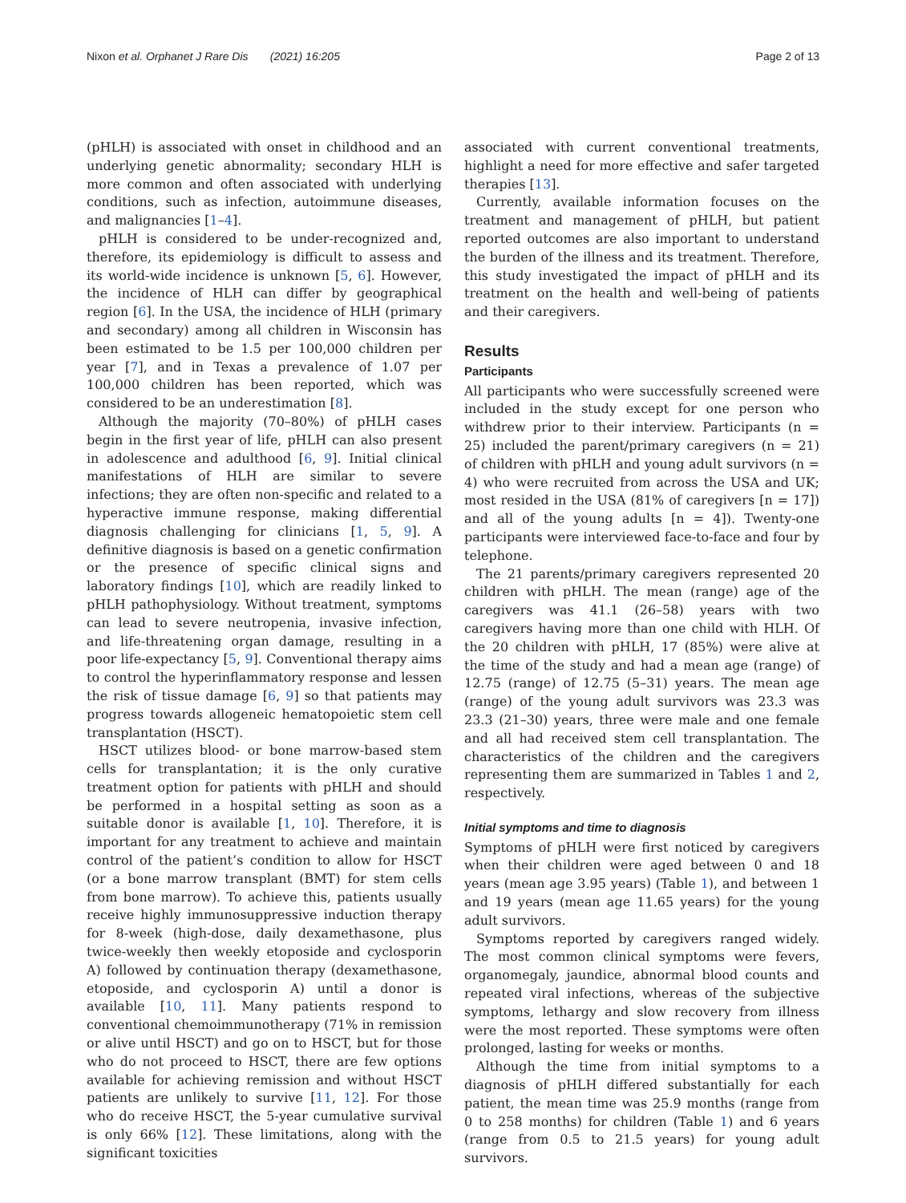Nixon et al. Orphanet J Rare Dis (2021) 16:205 Page 2 of 13
(pHLH) is associated with onset in childhood and an underlying genetic abnormality; secondary HLH is more common and often associated with underlying conditions, such as infection, autoimmune diseases, and malignancies [1–4].
pHLH is considered to be under-recognized and, therefore, its epidemiology is difficult to assess and its world-wide incidence is unknown [5, 6]. However, the incidence of HLH can differ by geographical region [6]. In the USA, the incidence of HLH (primary and secondary) among all children in Wisconsin has been estimated to be 1.5 per 100,000 children per year [7], and in Texas a prevalence of 1.07 per 100,000 children has been reported, which was considered to be an underestimation [8].
Although the majority (70–80%) of pHLH cases begin in the first year of life, pHLH can also present in adolescence and adulthood [6, 9]. Initial clinical manifestations of HLH are similar to severe infections; they are often non-specific and related to a hyperactive immune response, making differential diagnosis challenging for clinicians [1, 5, 9]. A definitive diagnosis is based on a genetic confirmation or the presence of specific clinical signs and laboratory findings [10], which are readily linked to pHLH pathophysiology. Without treatment, symptoms can lead to severe neutropenia, invasive infection, and life-threatening organ damage, resulting in a poor life-expectancy [5, 9]. Conventional therapy aims to control the hyperinflammatory response and lessen the risk of tissue damage [6, 9] so that patients may progress towards allogeneic hematopoietic stem cell transplantation (HSCT).
HSCT utilizes blood- or bone marrow-based stem cells for transplantation; it is the only curative treatment option for patients with pHLH and should be performed in a hospital setting as soon as a suitable donor is available [1, 10]. Therefore, it is important for any treatment to achieve and maintain control of the patient’s condition to allow for HSCT (or a bone marrow transplant (BMT) for stem cells from bone marrow). To achieve this, patients usually receive highly immunosuppressive induction therapy for 8-week (high-dose, daily dexamethasone, plus twice-weekly then weekly etoposide and cyclosporin A) followed by continuation therapy (dexamethasone, etoposide, and cyclosporin A) until a donor is available [10, 11]. Many patients respond to conventional chemoimmunotherapy (71% in remission or alive until HSCT) and go on to HSCT, but for those who do not proceed to HSCT, there are few options available for achieving remission and without HSCT patients are unlikely to survive [11, 12]. For those who do receive HSCT, the 5-year cumulative survival is only 66% [12]. These limitations, along with the significant toxicities
associated with current conventional treatments, highlight a need for more effective and safer targeted therapies [13].
Currently, available information focuses on the treatment and management of pHLH, but patient reported outcomes are also important to understand the burden of the illness and its treatment. Therefore, this study investigated the impact of pHLH and its treatment on the health and well-being of patients and their caregivers.
Results
Participants
All participants who were successfully screened were included in the study except for one person who withdrew prior to their interview. Participants (n = 25) included the parent/primary caregivers (n = 21) of children with pHLH and young adult survivors (n = 4) who were recruited from across the USA and UK; most resided in the USA (81% of caregivers [n = 17]) and all of the young adults [n = 4]). Twenty-one participants were interviewed face-to-face and four by telephone.
The 21 parents/primary caregivers represented 20 children with pHLH. The mean (range) age of the caregivers was 41.1 (26–58) years with two caregivers having more than one child with HLH. Of the 20 children with pHLH, 17 (85%) were alive at the time of the study and had a mean age (range) of 12.75 (range) of 12.75 (5–31) years. The mean age (range) of the young adult survivors was 23.3 was 23.3 (21–30) years, three were male and one female and all had received stem cell transplantation. The characteristics of the children and the caregivers representing them are summarized in Tables 1 and 2, respectively.
Initial symptoms and time to diagnosis
Symptoms of pHLH were first noticed by caregivers when their children were aged between 0 and 18 years (mean age 3.95 years) (Table 1), and between 1 and 19 years (mean age 11.65 years) for the young adult survivors.
Symptoms reported by caregivers ranged widely. The most common clinical symptoms were fevers, organomegaly, jaundice, abnormal blood counts and repeated viral infections, whereas of the subjective symptoms, lethargy and slow recovery from illness were the most reported. These symptoms were often prolonged, lasting for weeks or months.
Although the time from initial symptoms to a diagnosis of pHLH differed substantially for each patient, the mean time was 25.9 months (range from 0 to 258 months) for children (Table 1) and 6 years (range from 0.5 to 21.5 years) for young adult survivors.